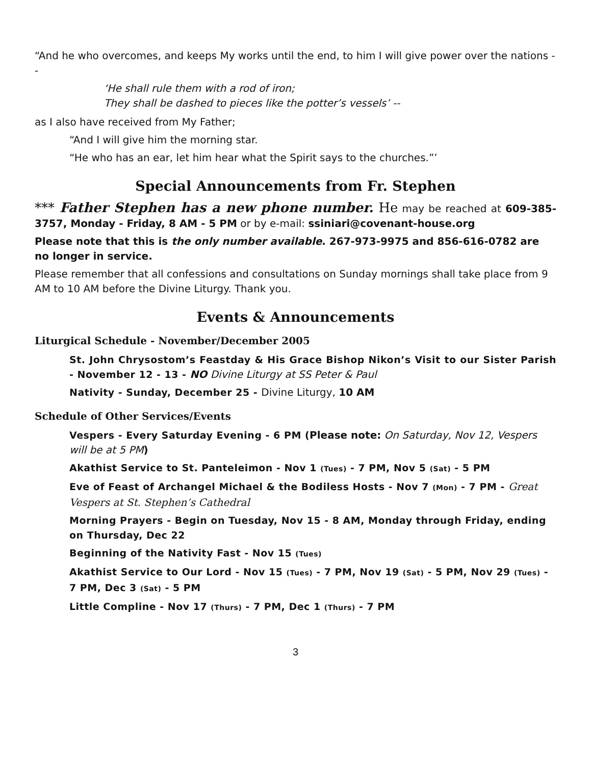“And he who overcomes, and keeps My works until the end, to him I will give power over the nations --
‘He shall rule them with a rod of iron;
They shall be dashed to pieces like the potter’s vessels’ --
as I also have received from My Father;
“And I will give him the morning star.
“He who has an ear, let him hear what the Spirit says to the churches.”’
Special Announcements from Fr. Stephen
*** Father Stephen has a new phone number. He may be reached at 609-385-3757, Monday - Friday, 8 AM - 5 PM or by e-mail: ssiniari@covenant-house.org
Please note that this is the only number available. 267-973-9975 and 856-616-0782 are no longer in service.
Please remember that all confessions and consultations on Sunday mornings shall take place from 9 AM to 10 AM before the Divine Liturgy. Thank you.
Events & Announcements
Liturgical Schedule - November/December 2005
St. John Chrysostom’s Feastday & His Grace Bishop Nikon’s Visit to our Sister Parish - November 12 - 13 - NO Divine Liturgy at SS Peter & Paul
Nativity - Sunday, December 25 - Divine Liturgy, 10 AM
Schedule of Other Services/Events
Vespers - Every Saturday Evening - 6 PM (Please note: On Saturday, Nov 12, Vespers will be at 5 PM)
Akathist Service to St. Panteleimon - Nov 1 (Tues) - 7 PM, Nov 5 (Sat) - 5 PM
Eve of Feast of Archangel Michael & the Bodiless Hosts - Nov 7 (Mon) - 7 PM - Great Vespers at St. Stephen’s Cathedral
Morning Prayers - Begin on Tuesday, Nov 15 - 8 AM, Monday through Friday, ending on Thursday, Dec 22
Beginning of the Nativity Fast - Nov 15 (Tues)
Akathist Service to Our Lord - Nov 15 (Tues) - 7 PM, Nov 19 (Sat) - 5 PM, Nov 29 (Tues) - 7 PM, Dec 3 (Sat) - 5 PM
Little Compline - Nov 17 (Thurs) - 7 PM, Dec 1 (Thurs) - 7 PM
3